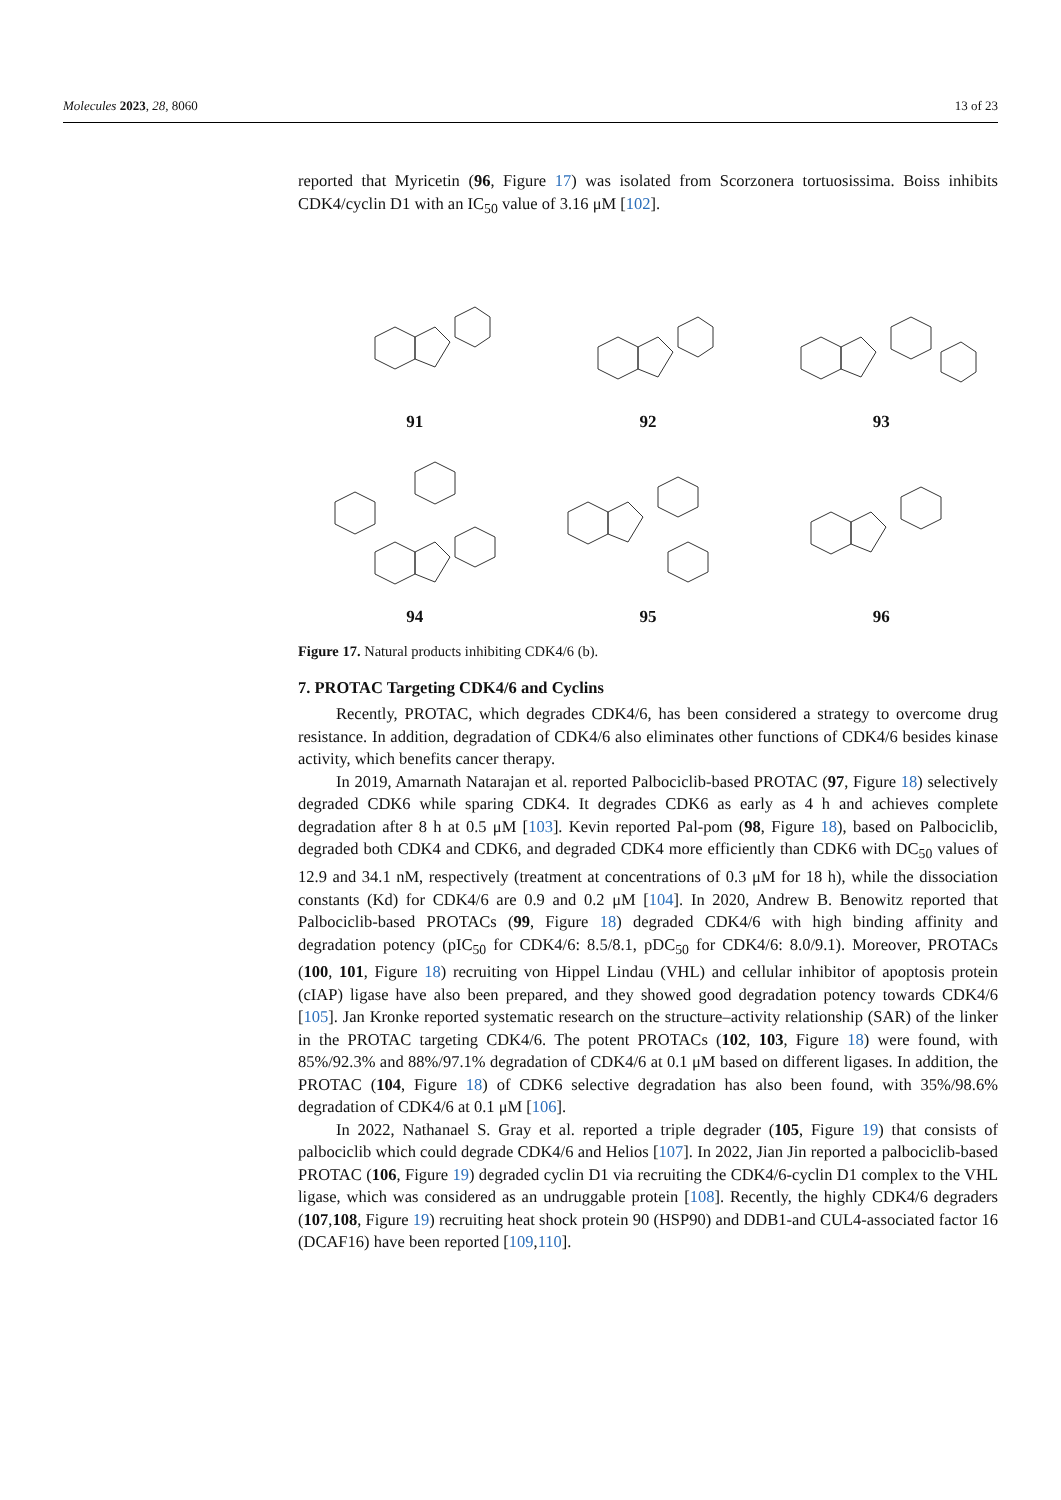Molecules 2023, 28, 8060 13 of 23
reported that Myricetin (96, Figure 17) was isolated from Scorzonera tortuosissima. Boiss inhibits CDK4/cyclin D1 with an IC<sub>50</sub> value of 3.16 μM [102].
91
92
93
94
95
96
Figure 17. Natural products inhibiting CDK4/6 (b).
7. PROTAC Targeting CDK4/6 and Cyclins
Recently, PROTAC, which degrades CDK4/6, has been considered a strategy to overcome drug resistance. In addition, degradation of CDK4/6 also eliminates other functions of CDK4/6 besides kinase activity, which benefits cancer therapy.
In 2019, Amarnath Natarajan et al. reported Palbociclib-based PROTAC (97, Figure 18) selectively degraded CDK6 while sparing CDK4. It degrades CDK6 as early as 4 h and achieves complete degradation after 8 h at 0.5 μM [103]. Kevin reported Pal-pom (98, Figure 18), based on Palbociclib, degraded both CDK4 and CDK6, and degraded CDK4 more efficiently than CDK6 with DC<sub>50</sub> values of 12.9 and 34.1 nM, respectively (treatment at concentrations of 0.3 μM for 18 h), while the dissociation constants (Kd) for CDK4/6 are 0.9 and 0.2 μM [104]. In 2020, Andrew B. Benowitz reported that Palbociclib-based PROTACs (99, Figure 18) degraded CDK4/6 with high binding affinity and degradation potency (pIC<sub>50</sub> for CDK4/6: 8.5/8.1, pDC<sub>50</sub> for CDK4/6: 8.0/9.1). Moreover, PROTACs (100, 101, Figure 18) recruiting von Hippel Lindau (VHL) and cellular inhibitor of apoptosis protein (cIAP) ligase have also been prepared, and they showed good degradation potency towards CDK4/6 [105]. Jan Kronke reported systematic research on the structure–activity relationship (SAR) of the linker in the PROTAC targeting CDK4/6. The potent PROTACs (102, 103, Figure 18) were found, with 85%/92.3% and 88%/97.1% degradation of CDK4/6 at 0.1 μM based on different ligases. In addition, the PROTAC (104, Figure 18) of CDK6 selective degradation has also been found, with 35%/98.6% degradation of CDK4/6 at 0.1 μM [106].
In 2022, Nathanael S. Gray et al. reported a triple degrader (105, Figure 19) that consists of palbociclib which could degrade CDK4/6 and Helios [107]. In 2022, Jian Jin reported a palbociclib-based PROTAC (106, Figure 19) degraded cyclin D1 via recruiting the CDK4/6-cyclin D1 complex to the VHL ligase, which was considered as an undruggable protein [108]. Recently, the highly CDK4/6 degraders (107,108, Figure 19) recruiting heat shock protein 90 (HSP90) and DDB1-and CUL4-associated factor 16 (DCAF16) have been reported [109,110].